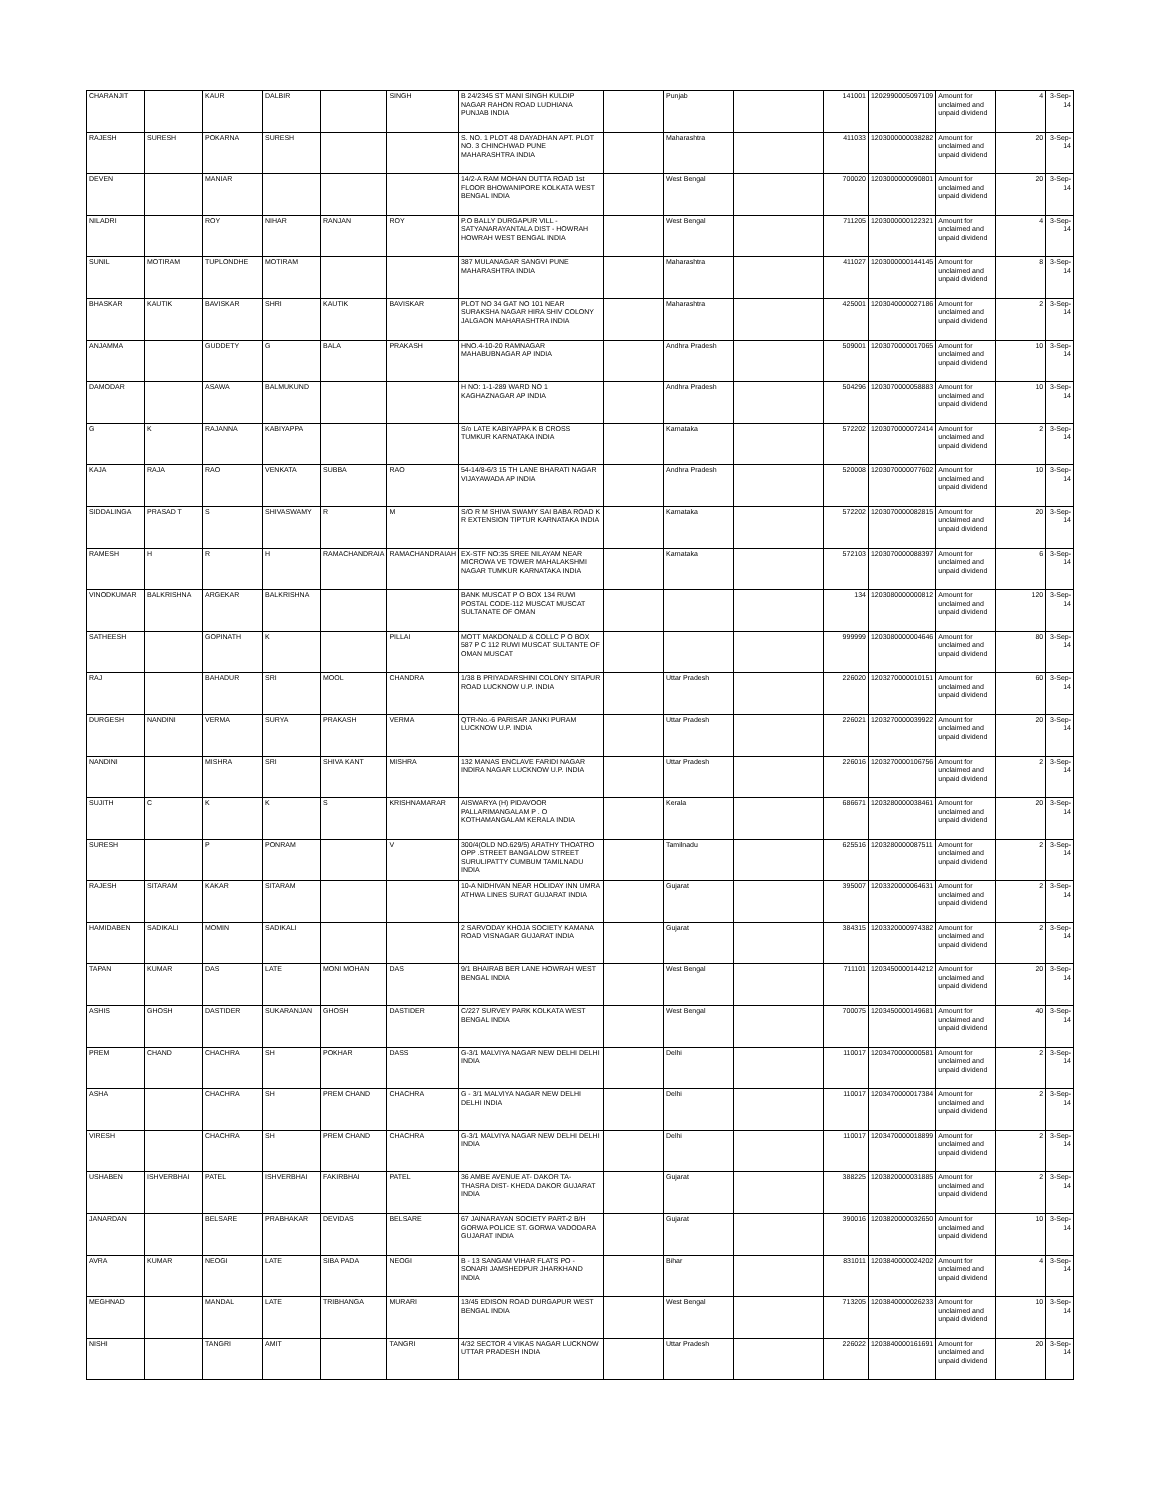| CHARANJIT | | KAUR | DALBIR | | SINGH | B 24/2345 ST MANI SINGH KULDIP NAGAR RAHON ROAD LUDHIANA PUNJAB INDIA | | Punjab | | 141001 | 1202990005097109 | Amount for unclaimed and unpaid dividend | 4 | 3-Sep-14 |
| RAJESH | SURESH | POKARNA | SURESH | | | S. NO. 1 PLOT 48 DAYADHAN APT. PLOT NO. 3 CHINCHWAD PUNE MAHARASHTRA INDIA | | Maharashtra | | 411033 | 1203000000038282 | Amount for unclaimed and unpaid dividend | 20 | 3-Sep-14 |
| DEVEN | | MANIAR | | | | 14/2-A RAM MOHAN DUTTA ROAD 1st FLOOR BHOWANIPORE KOLKATA WEST BENGAL INDIA | | West Bengal | | 700020 | 1203000000090801 | Amount for unclaimed and unpaid dividend | 20 | 3-Sep-14 |
| NILADRI | | ROY | NIHAR | RANJAN | ROY | P.O BALLY DURGAPUR VILL - SATYANARAYANTALA DIST - HOWRAH HOWRAH WEST BENGAL INDIA | | West Bengal | | 711205 | 1203000000122321 | Amount for unclaimed and unpaid dividend | 4 | 3-Sep-14 |
| SUNIL | MOTIRAM | TUPLONDHE | MOTIRAM | | | 387 MULANAGAR SANGVI PUNE MAHARASHTRA INDIA | | Maharashtra | | 411027 | 1203000000144145 | Amount for unclaimed and unpaid dividend | 8 | 3-Sep-14 |
| BHASKAR | KAUTIK | BAVISKAR | SHRI | KAUTIK | BAVISKAR | PLOT NO 34 GAT NO 101 NEAR SURAKSHA NAGAR HIRA SHIV COLONY JALGAON MAHARASHTRA INDIA | | Maharashtra | | 425001 | 1203040000027186 | Amount for unclaimed and unpaid dividend | 2 | 3-Sep-14 |
| ANJAMMA | | GUDDETY | G | BALA | PRAKASH | HNO.4-10-20 RAMNAGAR MAHABUBNAGAR AP INDIA | | Andhra Pradesh | | 509001 | 1203070000017065 | Amount for unclaimed and unpaid dividend | 10 | 3-Sep-14 |
| DAMODAR | | ASAWA | BALMUKUND | | | H NO: 1-1-289 WARD NO 1 KAGHAZNAGAR AP INDIA | | Andhra Pradesh | | 504296 | 1203070000058883 | Amount for unclaimed and unpaid dividend | 10 | 3-Sep-14 |
| G | K | RAJANNA | KABIYAPPA | | | S/o LATE KABIYAPPA K B CROSS TUMKUR KARNATAKA INDIA | | Karnataka | | 572202 | 1203070000072414 | Amount for unclaimed and unpaid dividend | 2 | 3-Sep-14 |
| KAJA | RAJA | RAO | VENKATA | SUBBA | RAO | 54-14/8-6/3 15 TH LANE BHARATI NAGAR VIJAYAWADA AP INDIA | | Andhra Pradesh | | 520008 | 1203070000077602 | Amount for unclaimed and unpaid dividend | 10 | 3-Sep-14 |
| SIDDALINGA | PRASAD T | S | SHIVASWAMY | R | M | S/O R M SHIVA SWAMY SAI BABA ROAD K R EXTENSION TIPTUR KARNATAKA INDIA | | Karnataka | | 572202 | 1203070000082815 | Amount for unclaimed and unpaid dividend | 20 | 3-Sep-14 |
| RAMESH | H | R | H | RAMACHANDRAIA | RAMACHANDRAIAH | EX-STF NO:35 SREE NILAYAM NEAR MICROWA VE TOWER MAHALAKSHMI NAGAR TUMKUR KARNATAKA INDIA | | Karnataka | | 572103 | 1203070000088397 | Amount for unclaimed and unpaid dividend | 6 | 3-Sep-14 |
| VINODKUMAR | BALKRISHNA | ARGEKAR | BALKRISHNA | | | BANK MUSCAT P O BOX 134 RUWI POSTAL CODE-112 MUSCAT MUSCAT SULTANATE OF OMAN | | | | 134 | 1203080000000812 | Amount for unclaimed and unpaid dividend | 120 | 3-Sep-14 |
| SATHEESH | | GOPINATH | K | | PILLAI | MOTT MAKDONALD & COLLC P O BOX 587 P C 112 RUWI MUSCAT SULTANTE OF OMAN MUSCAT | | | | 999999 | 1203080000004646 | Amount for unclaimed and unpaid dividend | 80 | 3-Sep-14 |
| RAJ | | BAHADUR | SRI | MOOL | CHANDRA | 1/38 B PRIYADARSHINI COLONY SITAPUR ROAD LUCKNOW U.P. INDIA | | Uttar Pradesh | | 226020 | 1203270000010151 | Amount for unclaimed and unpaid dividend | 60 | 3-Sep-14 |
| DURGESH | NANDINI | VERMA | SURYA | PRAKASH | VERMA | QTR-No.-6 PARISAR JANKI PURAM LUCKNOW U.P. INDIA | | Uttar Pradesh | | 226021 | 1203270000039922 | Amount for unclaimed and unpaid dividend | 20 | 3-Sep-14 |
| NANDINI | | MISHRA | SRI | SHIVA KANT | MISHRA | 132 MANAS ENCLAVE FARIDI NAGAR INDIRA NAGAR LUCKNOW U.P. INDIA | | Uttar Pradesh | | 226016 | 1203270000106756 | Amount for unclaimed and unpaid dividend | 2 | 3-Sep-14 |
| SUJITH | C | K | K | S | KRISHNAMARAR | AISWARYA (H) PIDAVOOR PALLARIMANGALAM P . O KOTHAMANGALAM KERALA INDIA | | Kerala | | 686671 | 1203280000038461 | Amount for unclaimed and unpaid dividend | 20 | 3-Sep-14 |
| SURESH | | P | PONRAM | | V | 300/4(OLD NO.629/5) ARATHY THOATRO OPP .STREET BANGALOW STREET SURULIPATTY CUMBUM TAMILNADU INDIA | | Tamilnadu | | 625516 | 1203280000087511 | Amount for unclaimed and unpaid dividend | 2 | 3-Sep-14 |
| RAJESH | SITARAM | KAKAR | SITARAM | | | 10-A NIDHIVAN NEAR HOLIDAY INN UMRA ATHWA LINES SURAT GUJARAT INDIA | | Gujarat | | 395007 | 1203320000064631 | Amount for unclaimed and unpaid dividend | 2 | 3-Sep-14 |
| HAMIDABEN | SADIKALI | MOMIN | SADIKALI | | | 2 SARVODAY KHOJA SOCIETY KAMANA ROAD VISNAGAR GUJARAT INDIA | | Gujarat | | 384315 | 1203320000974382 | Amount for unclaimed and unpaid dividend | 2 | 3-Sep-14 |
| TAPAN | KUMAR | DAS | LATE | MONI MOHAN | DAS | 9/1 BHAIRAB BER LANE HOWRAH WEST BENGAL INDIA | | West Bengal | | 711101 | 1203450000144212 | Amount for unclaimed and unpaid dividend | 20 | 3-Sep-14 |
| ASHIS | GHOSH | DASTIDER | SUKARANJAN | GHOSH | DASTIDER | C/227 SURVEY PARK KOLKATA WEST BENGAL INDIA | | West Bengal | | 700075 | 1203450000149681 | Amount for unclaimed and unpaid dividend | 40 | 3-Sep-14 |
| PREM | CHAND | CHACHRA | SH | POKHAR | DASS | G-3/1 MALVIYA NAGAR NEW DELHI DELHI INDIA | | Delhi | | 110017 | 1203470000000581 | Amount for unclaimed and unpaid dividend | 2 | 3-Sep-14 |
| ASHA | | CHACHRA | SH | PREM CHAND | CHACHRA | G - 3/1 MALVIYA NAGAR NEW DELHI DELHI INDIA | | Delhi | | 110017 | 1203470000017384 | Amount for unclaimed and unpaid dividend | 2 | 3-Sep-14 |
| VIRESH | | CHACHRA | SH | PREM CHAND | CHACHRA | G-3/1 MALVIYA NAGAR NEW DELHI DELHI INDIA | | Delhi | | 110017 | 1203470000018899 | Amount for unclaimed and unpaid dividend | 2 | 3-Sep-14 |
| USHABEN | ISHVERBHAI | PATEL | ISHVERBHAI | FAKIRBHAI | PATEL | 36 AMBE AVENUE AT- DAKOR TA- THASRA DIST- KHEDA DAKOR GUJARAT INDIA | | Gujarat | | 388225 | 1203820000031885 | Amount for unclaimed and unpaid dividend | 2 | 3-Sep-14 |
| JANARDAN | | BELSARE | PRABHAKAR | DEVIDAS | BELSARE | 67 JAINARAYAN SOCIETY PART-2 B/H GORWA POLICE ST. GORWA VADODARA GUJARAT INDIA | | Gujarat | | 390016 | 1203820000032650 | Amount for unclaimed and unpaid dividend | 10 | 3-Sep-14 |
| AVRA | KUMAR | NEOGI | LATE | SIBA PADA | NEOGI | B - 13 SANGAM VIHAR FLATS PO - SONARI JAMSHEDPUR JHARKHAND INDIA | | Bihar | | 831011 | 1203840000024202 | Amount for unclaimed and unpaid dividend | 4 | 3-Sep-14 |
| MEGHNAD | | MANDAL | LATE | TRIBHANGA | MURARI | 13/45 EDISON ROAD DURGAPUR WEST BENGAL INDIA | | West Bengal | | 713205 | 1203840000026233 | Amount for unclaimed and unpaid dividend | 10 | 3-Sep-14 |
| NISHI | | TANGRI | AMIT | | TANGRI | 4/32 SECTOR 4 VIKAS NAGAR LUCKNOW UTTAR PRADESH INDIA | | Uttar Pradesh | | 226022 | 1203840000161691 | Amount for unclaimed and unpaid dividend | 20 | 3-Sep-14 |